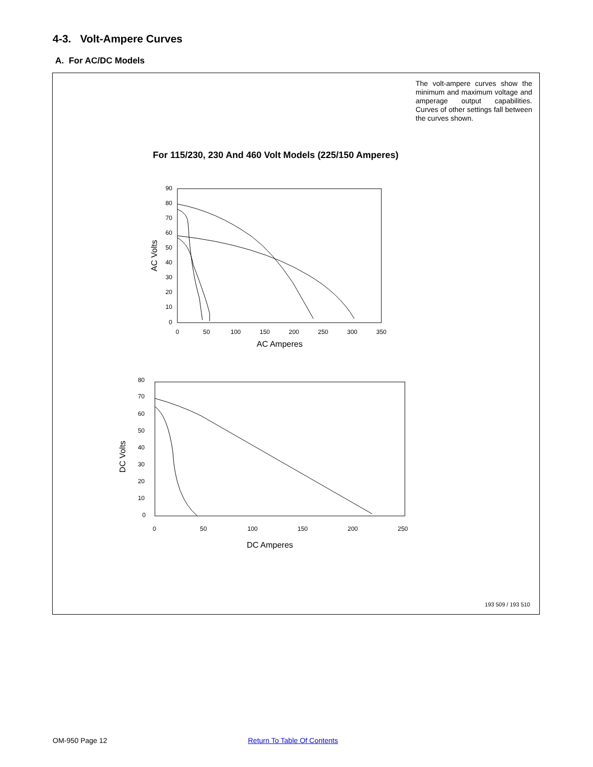4-3. Volt-Ampere Curves
A. For AC/DC Models
The volt-ampere curves show the minimum and maximum voltage and amperage output capabilities. Curves of other settings fall between the curves shown.
For 115/230, 230 And 460 Volt Models (225/150 Amperes)
90
80
70
60
50
40
30
20
10
0
0
50
100
150
200
250
300
350
AC Amperes
AC Volts
80
70
60
50
40
30
20
10
0
0
50
100
150
200
250
DC Amperes
DC Volts
193 509 / 193 510
OM-950 Page 12 Return To Table Of Contents